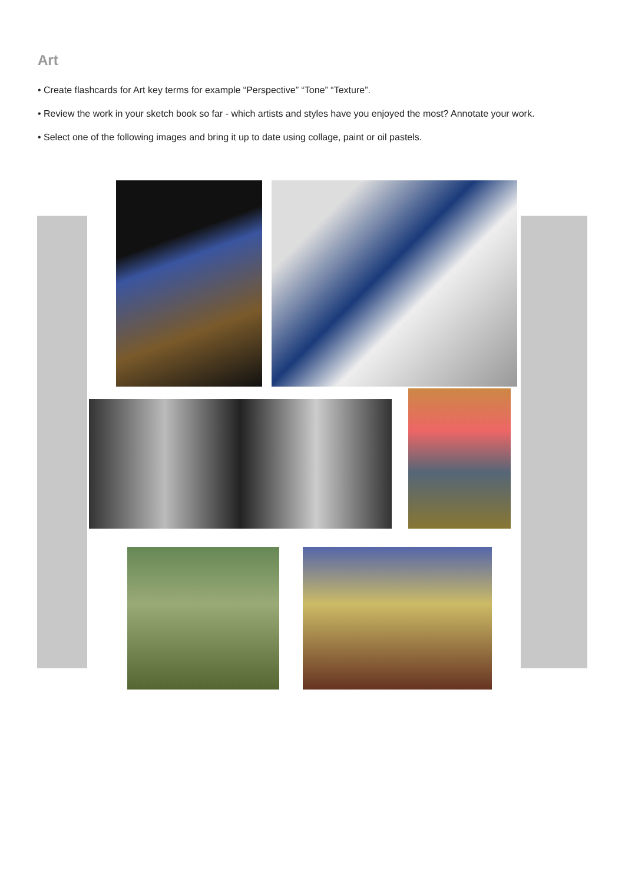Art
• Create flashcards for Art key terms for example “Perspective” “Tone” “Texture”.
• Review the work in your sketch book so far - which artists and styles have you enjoyed the most? Annotate your work.
• Select one of the following images and bring it up to date using collage, paint or oil pastels.